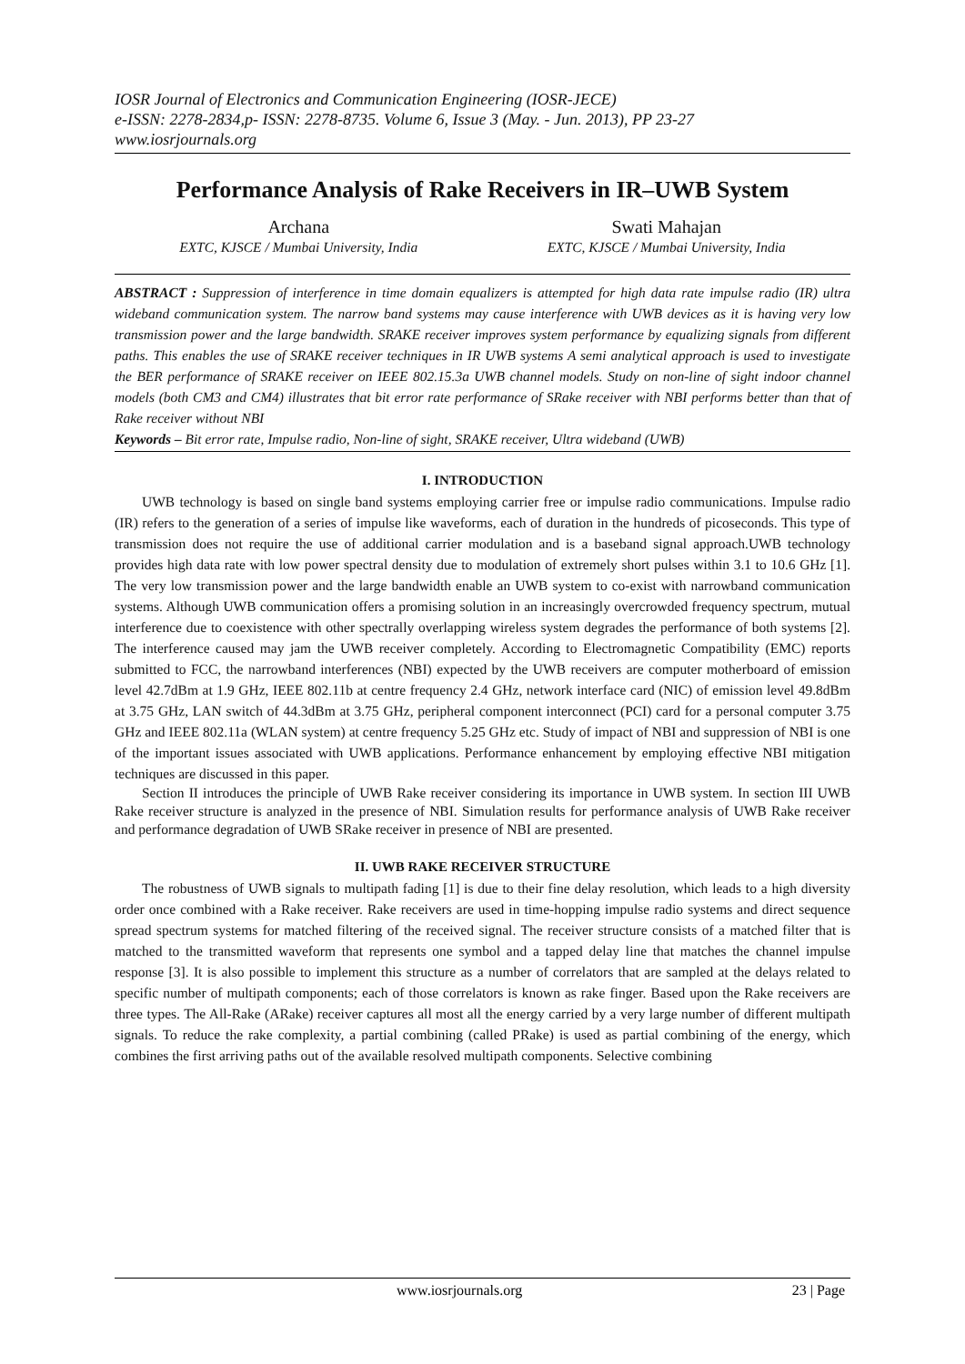IOSR Journal of Electronics and Communication Engineering (IOSR-JECE)
e-ISSN: 2278-2834,p- ISSN: 2278-8735. Volume 6, Issue 3 (May. - Jun. 2013), PP 23-27
www.iosrjournals.org
Performance Analysis of Rake Receivers in IR–UWB System
Archana
EXTC, KJSCE / Mumbai University, India
Swati Mahajan
EXTC, KJSCE / Mumbai University, India
ABSTRACT : Suppression of interference in time domain equalizers is attempted for high data rate impulse radio (IR) ultra wideband communication system. The narrow band systems may cause interference with UWB devices as it is having very low transmission power and the large bandwidth. SRAKE receiver improves system performance by equalizing signals from different paths. This enables the use of SRAKE receiver techniques in IR UWB systems A semi analytical approach is used to investigate the BER performance of SRAKE receiver on IEEE 802.15.3a UWB channel models. Study on non-line of sight indoor channel models (both CM3 and CM4) illustrates that bit error rate performance of SRake receiver with NBI performs better than that of Rake receiver without NBI
Keywords – Bit error rate, Impulse radio, Non-line of sight, SRAKE receiver, Ultra wideband (UWB)
I. INTRODUCTION
UWB technology is based on single band systems employing carrier free or impulse radio communications. Impulse radio (IR) refers to the generation of a series of impulse like waveforms, each of duration in the hundreds of picoseconds. This type of transmission does not require the use of additional carrier modulation and is a baseband signal approach.UWB technology provides high data rate with low power spectral density due to modulation of extremely short pulses within 3.1 to 10.6 GHz [1]. The very low transmission power and the large bandwidth enable an UWB system to co-exist with narrowband communication systems. Although UWB communication offers a promising solution in an increasingly overcrowded frequency spectrum, mutual interference due to coexistence with other spectrally overlapping wireless system degrades the performance of both systems [2]. The interference caused may jam the UWB receiver completely. According to Electromagnetic Compatibility (EMC) reports submitted to FCC, the narrowband interferences (NBI) expected by the UWB receivers are computer motherboard of emission level 42.7dBm at 1.9 GHz, IEEE 802.11b at centre frequency 2.4 GHz, network interface card (NIC) of emission level 49.8dBm at 3.75 GHz, LAN switch of 44.3dBm at 3.75 GHz, peripheral component interconnect (PCI) card for a personal computer 3.75 GHz and IEEE 802.11a (WLAN system) at centre frequency 5.25 GHz etc. Study of impact of NBI and suppression of NBI is one of the important issues associated with UWB applications. Performance enhancement by employing effective NBI mitigation techniques are discussed in this paper.
Section II introduces the principle of UWB Rake receiver considering its importance in UWB system. In section III UWB Rake receiver structure is analyzed in the presence of NBI. Simulation results for performance analysis of UWB Rake receiver and performance degradation of UWB SRake receiver in presence of NBI are presented.
II. UWB RAKE RECEIVER STRUCTURE
The robustness of UWB signals to multipath fading [1] is due to their fine delay resolution, which leads to a high diversity order once combined with a Rake receiver. Rake receivers are used in time-hopping impulse radio systems and direct sequence spread spectrum systems for matched filtering of the received signal. The receiver structure consists of a matched filter that is matched to the transmitted waveform that represents one symbol and a tapped delay line that matches the channel impulse response [3]. It is also possible to implement this structure as a number of correlators that are sampled at the delays related to specific number of multipath components; each of those correlators is known as rake finger. Based upon the Rake receivers are three types. The All-Rake (ARake) receiver captures all most all the energy carried by a very large number of different multipath signals. To reduce the rake complexity, a partial combining (called PRake) is used as partial combining of the energy, which combines the first arriving paths out of the available resolved multipath components. Selective combining
www.iosrjournals.org 23 | Page